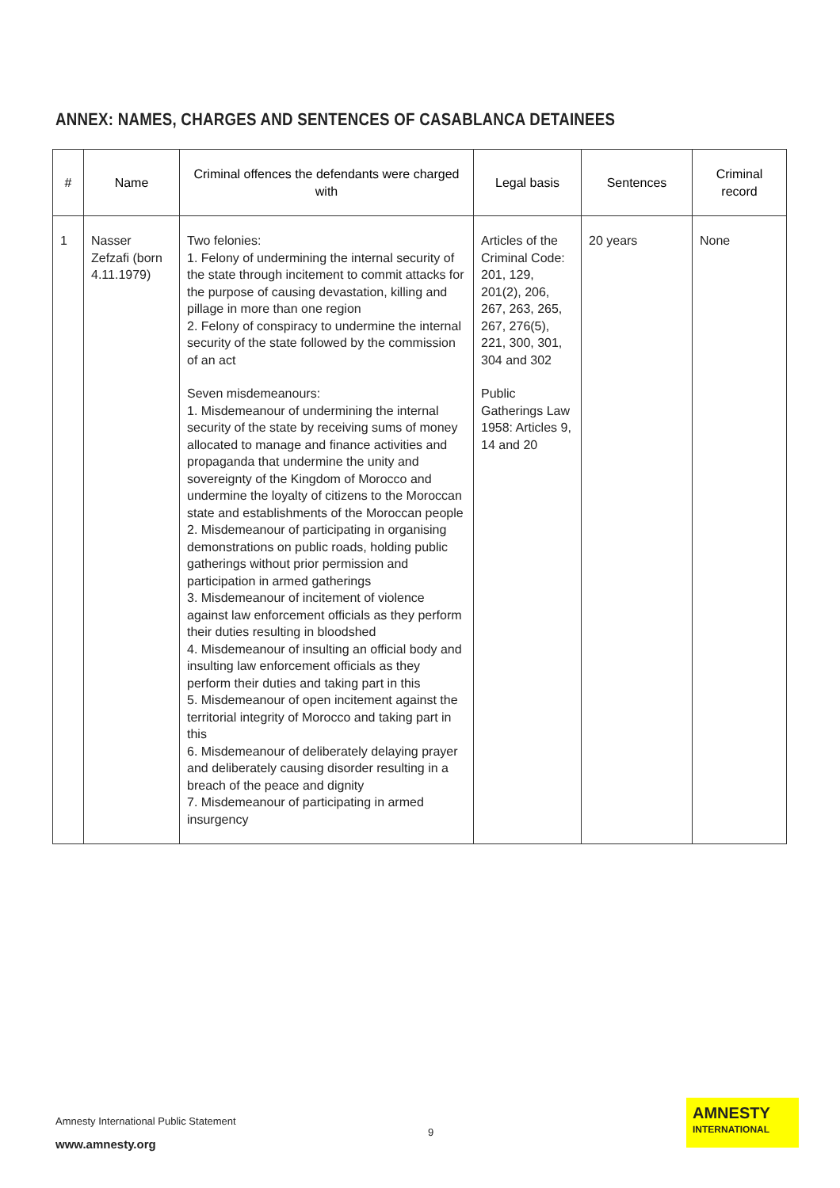ANNEX: NAMES, CHARGES AND SENTENCES OF CASABLANCA DETAINEES
| # | Name | Criminal offences the defendants were charged with | Legal basis | Sentences | Criminal record |
| --- | --- | --- | --- | --- | --- |
| 1 | Nasser Zefzafi (born 4.11.1979) | Two felonies: 1. Felony of undermining the internal security of the state through incitement to commit attacks for the purpose of causing devastation, killing and pillage in more than one region 2. Felony of conspiracy to undermine the internal security of the state followed by the commission of an act Seven misdemeanours: 1. Misdemeanour of undermining the internal security of the state by receiving sums of money allocated to manage and finance activities and propaganda that undermine the unity and sovereignty of the Kingdom of Morocco and undermine the loyalty of citizens to the Moroccan state and establishments of the Moroccan people 2. Misdemeanour of participating in organising demonstrations on public roads, holding public gatherings without prior permission and participation in armed gatherings 3. Misdemeanour of incitement of violence against law enforcement officials as they perform their duties resulting in bloodshed 4. Misdemeanour of insulting an official body and insulting law enforcement officials as they perform their duties and taking part in this 5. Misdemeanour of open incitement against the territorial integrity of Morocco and taking part in this 6. Misdemeanour of deliberately delaying prayer and deliberately causing disorder resulting in a breach of the peace and dignity 7. Misdemeanour of participating in armed insurgency | Articles of the Criminal Code: 201, 129, 201(2), 206, 267, 263, 265, 267, 276(5), 221, 300, 301, 304 and 302 Public Gatherings Law 1958: Articles 9, 14 and 20 | 20 years | None |
Amnesty International Public Statement
9
www.amnesty.org
AMNESTY
INTERNATIONAL